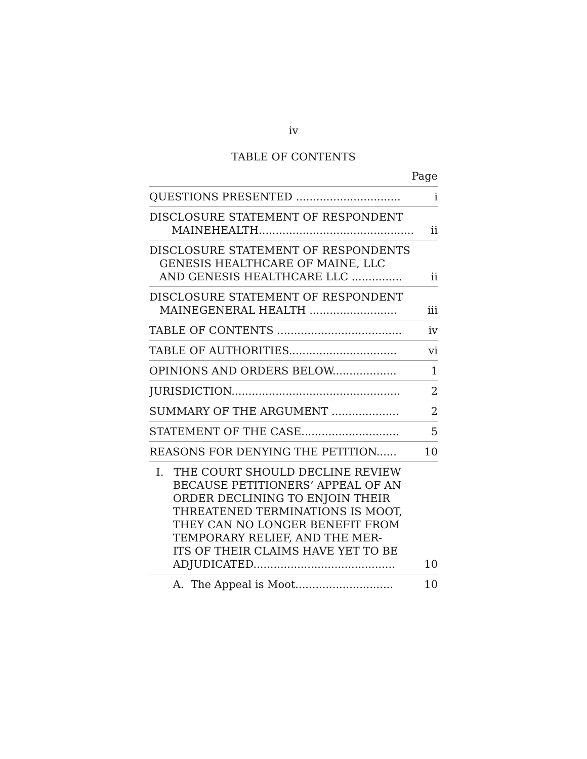iv
TABLE OF CONTENTS
Page
QUESTIONS PRESENTED ...............................
i
DISCLOSURE STATEMENT OF RESPONDENT
MAINEHEALTH..............................................
ii
DISCLOSURE STATEMENT OF RESPONDENTS
GENESIS HEALTHCARE OF MAINE, LLC
AND GENESIS HEALTHCARE LLC ...............
ii
DISCLOSURE STATEMENT OF RESPONDENT
MAINEGENERAL HEALTH ..........................
iii
TABLE OF CONTENTS .....................................
iv
TABLE OF AUTHORITIES................................
vi
OPINIONS AND ORDERS BELOW...................
1
JURISDICTION..................................................
2
SUMMARY OF THE ARGUMENT ....................
2
STATEMENT OF THE CASE.............................
5
REASONS FOR DENYING THE PETITION......
10
I. THE COURT SHOULD DECLINE REVIEW
BECAUSE PETITIONERS’ APPEAL OF AN
ORDER DECLINING TO ENJOIN THEIR
THREATENED TERMINATIONS IS MOOT,
THEY CAN NO LONGER BENEFIT FROM
TEMPORARY RELIEF, AND THE MER-
ITS OF THEIR CLAIMS HAVE YET TO BE
ADJUDICATED..........................................
10
A. The Appeal is Moot.............................
10